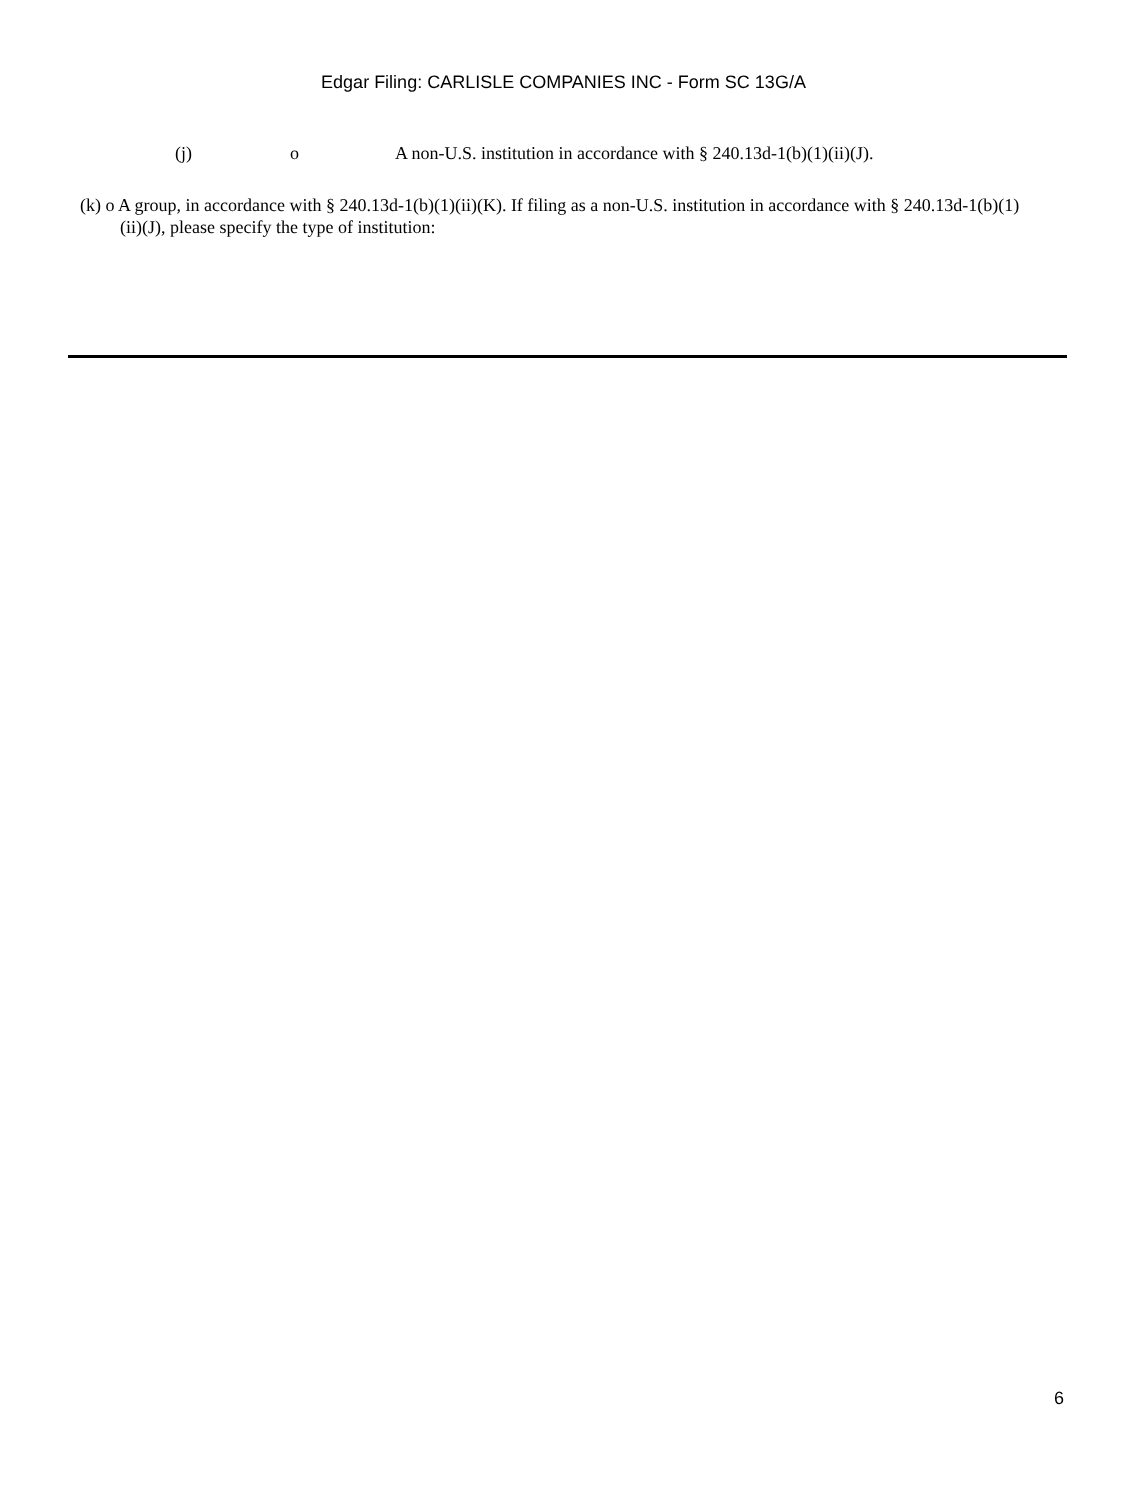Edgar Filing: CARLISLE COMPANIES INC - Form SC 13G/A
(j) o A non-U.S. institution in accordance with § 240.13d-1(b)(1)(ii)(J).
(k) o A group, in accordance with § 240.13d-1(b)(1)(ii)(K). If filing as a non-U.S. institution in accordance with § 240.13d-1(b)(1)(ii)(J), please specify the type of institution:
6